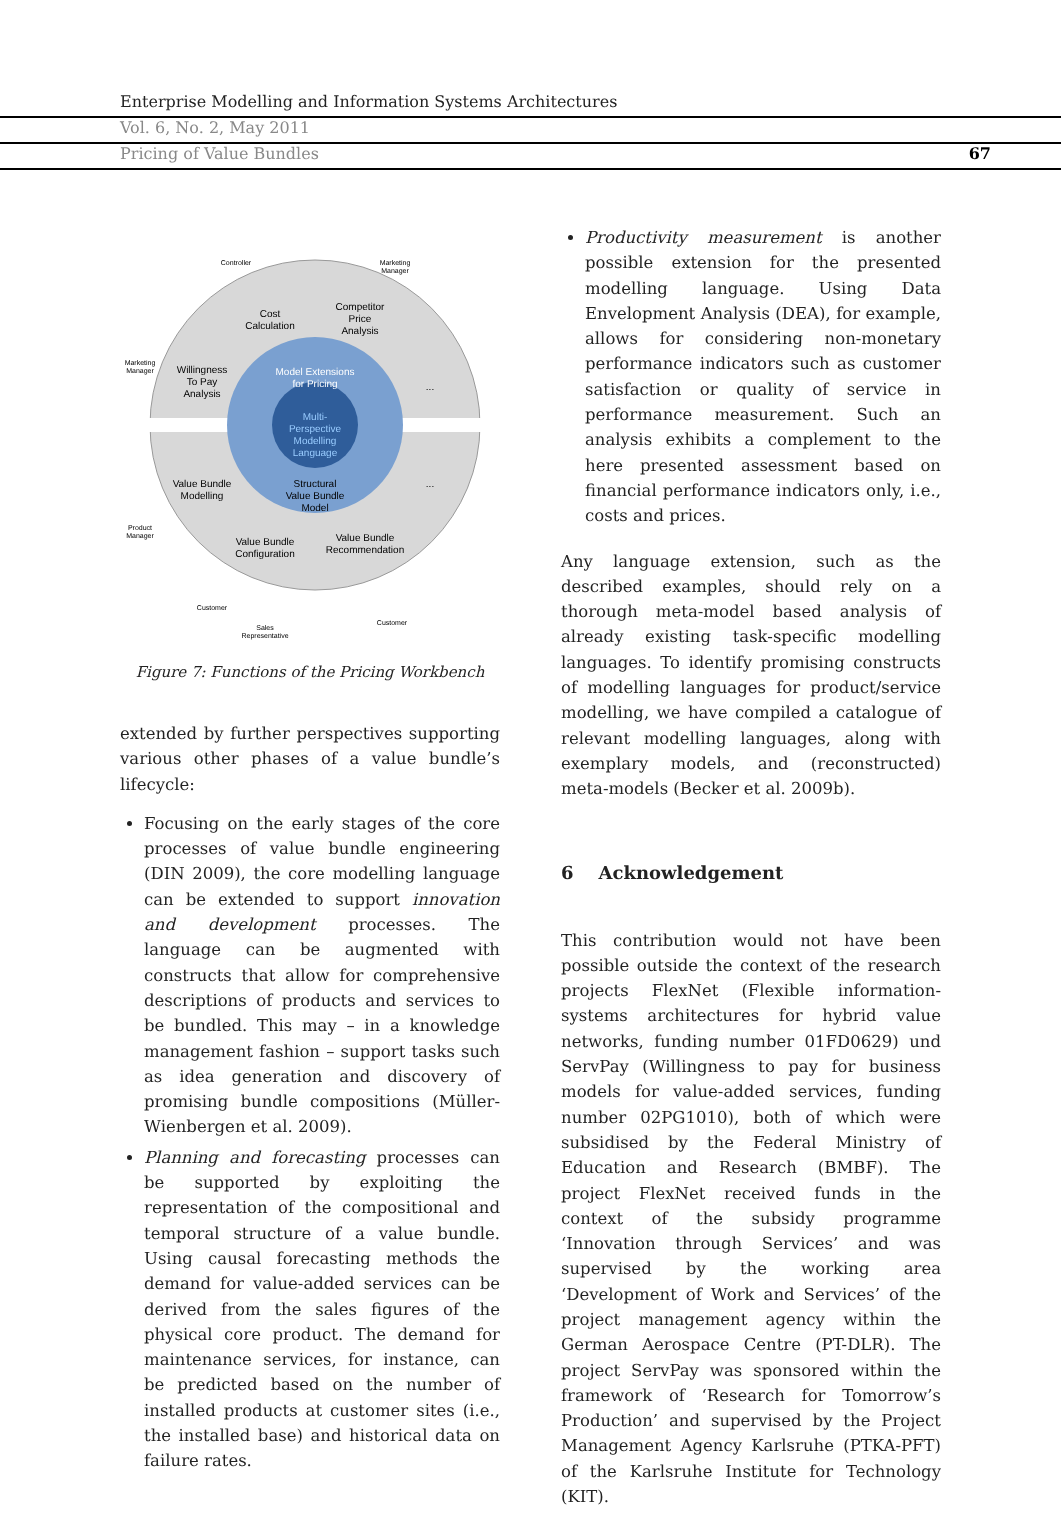Enterprise Modelling and Information Systems Architectures
Vol. 6, No. 2, May 2011
Pricing of Value Bundles 67
Cost
Calculation
Competitor
Price
Analysis
Willingness
To Pay
Analysis
Model Extensions
for Pricing
...
Multi-
Perspective
Modelling
Language
Value Bundle
Modelling
Structural
Value Bundle
Model
...
Value Bundle
Configuration
Value Bundle
Recommendation
Controller
Marketing
Manager
Marketing
Manager
Product
Manager
Customer
Sales
Representative
Customer
Figure 7: Functions of the Pricing Workbench
extended by further perspectives supporting various other phases of a value bundle’s lifecycle:
Focusing on the early stages of the core processes of value bundle engineering (DIN 2009), the core modelling language can be extended to support innovation and development processes. The language can be augmented with constructs that allow for comprehensive descriptions of products and services to be bundled. This may – in a knowledge management fashion – support tasks such as idea generation and discovery of promising bundle compositions (Müller-Wienbergen et al. 2009).
Planning and forecasting processes can be supported by exploiting the representation of the compositional and temporal structure of a value bundle. Using causal forecasting methods the demand for value-added services can be derived from the sales figures of the physical core product. The demand for maintenance services, for instance, can be predicted based on the number of installed products at customer sites (i.e., the installed base) and historical data on failure rates.
Productivity measurement is another possible extension for the presented modelling language. Using Data Envelopment Analysis (DEA), for example, allows for considering non-monetary performance indicators such as customer satisfaction or quality of service in performance measurement. Such an analysis exhibits a complement to the here presented assessment based on financial performance indicators only, i.e., costs and prices.
Any language extension, such as the described examples, should rely on a thorough meta-model based analysis of already existing task-specific modelling languages. To identify promising constructs of modelling languages for product/service modelling, we have compiled a catalogue of relevant modelling languages, along with exemplary models, and (reconstructed) meta-models (Becker et al. 2009b).
6 Acknowledgement
This contribution would not have been possible outside the context of the research projects FlexNet (Flexible information-systems architectures for hybrid value networks, funding number 01FD0629) und ServPay (Willingness to pay for business models for value-added services, funding number 02PG1010), both of which were subsidised by the Federal Ministry of Education and Research (BMBF). The project FlexNet received funds in the context of the subsidy programme ‘Innovation through Services’ and was supervised by the working area ‘Development of Work and Services’ of the project management agency within the German Aerospace Centre (PT-DLR). The project ServPay was sponsored within the framework of ‘Research for Tomorrow’s Production’ and supervised by the Project Management Agency Karlsruhe (PTKA-PFT) of the Karlsruhe Institute for Technology (KIT).